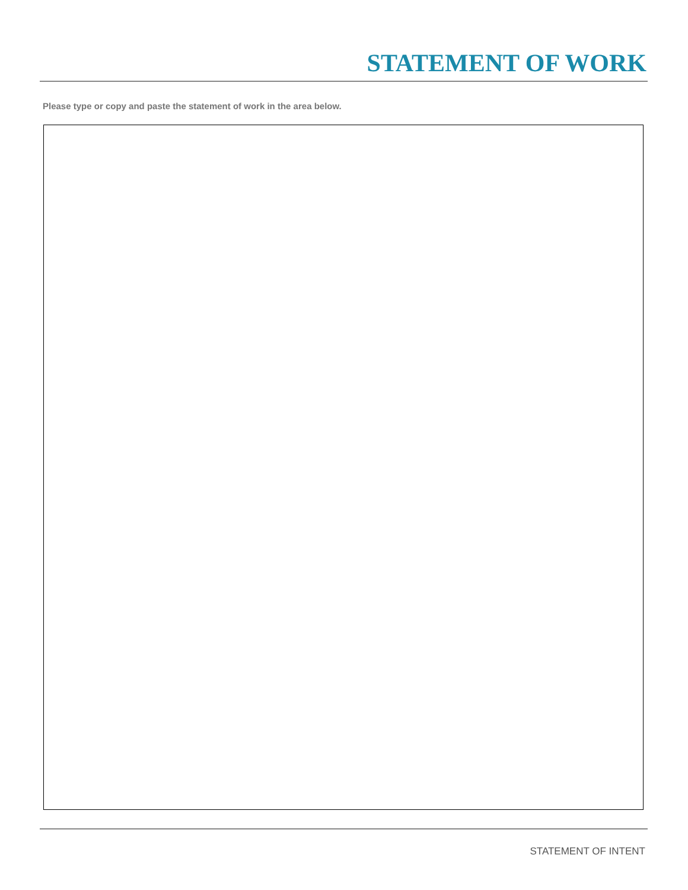STATEMENT OF WORK
Please type or copy and paste the statement of work in the area below.
STATEMENT OF INTENT